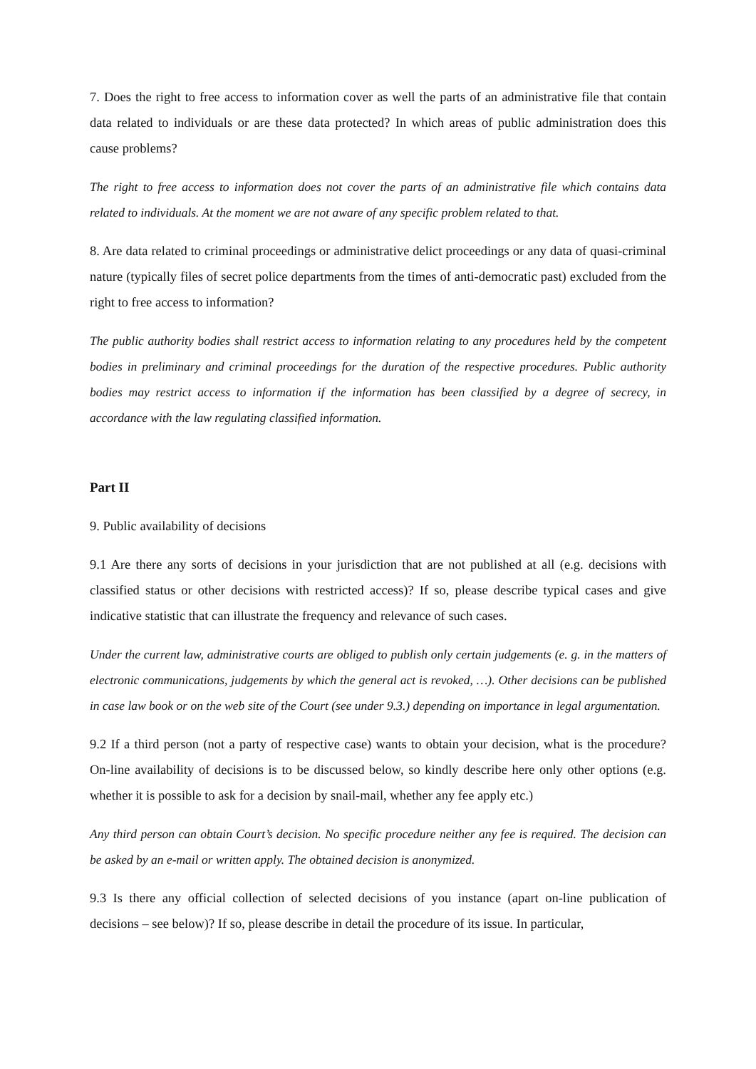7. Does the right to free access to information cover as well the parts of an administrative file that contain data related to individuals or are these data protected? In which areas of public administration does this cause problems?
The right to free access to information does not cover the parts of an administrative file which contains data related to individuals. At the moment we are not aware of any specific problem related to that.
8. Are data related to criminal proceedings or administrative delict proceedings or any data of quasi-criminal nature (typically files of secret police departments from the times of anti-democratic past) excluded from the right to free access to information?
The public authority bodies shall restrict access to information relating to any procedures held by the competent bodies in preliminary and criminal proceedings for the duration of the respective procedures. Public authority bodies may restrict access to information if the information has been classified by a degree of secrecy, in accordance with the law regulating classified information.
Part II
9. Public availability of decisions
9.1 Are there any sorts of decisions in your jurisdiction that are not published at all (e.g. decisions with classified status or other decisions with restricted access)? If so, please describe typical cases and give indicative statistic that can illustrate the frequency and relevance of such cases.
Under the current law, administrative courts are obliged to publish only certain judgements (e. g. in the matters of electronic communications, judgements by which the general act is revoked, …). Other decisions can be published in case law book or on the web site of the Court (see under 9.3.) depending on importance in legal argumentation.
9.2 If a third person (not a party of respective case) wants to obtain your decision, what is the procedure? On-line availability of decisions is to be discussed below, so kindly describe here only other options (e.g. whether it is possible to ask for a decision by snail-mail, whether any fee apply etc.)
Any third person can obtain Court’s decision. No specific procedure neither any fee is required. The decision can be asked by an e-mail or written apply. The obtained decision is anonymized.
9.3 Is there any official collection of selected decisions of you instance (apart on-line publication of decisions – see below)? If so, please describe in detail the procedure of its issue. In particular,